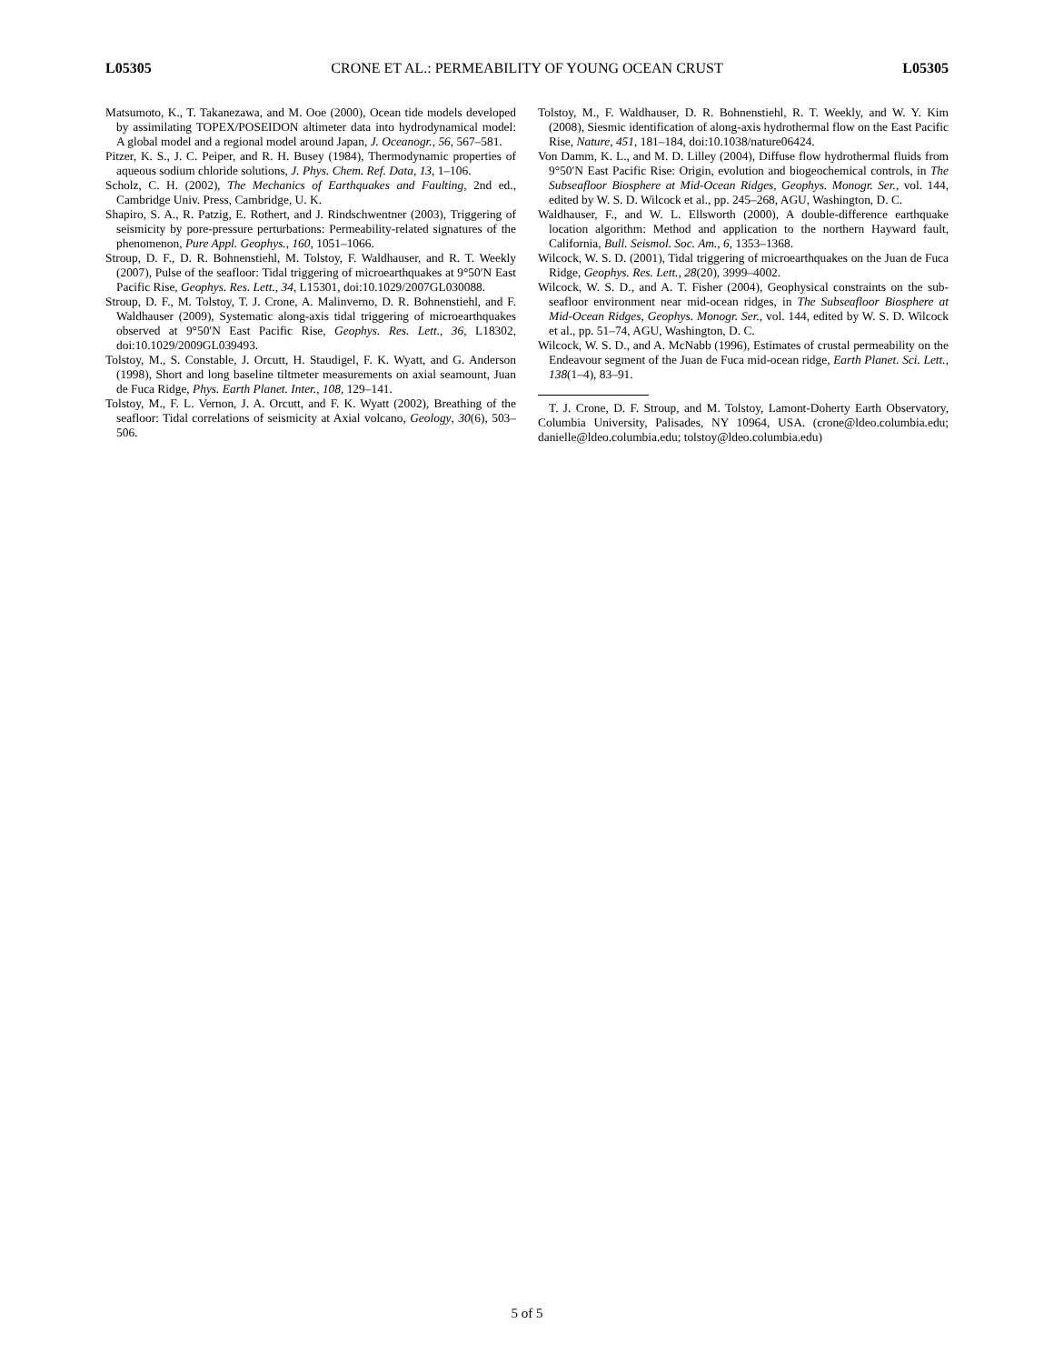L05305 CRONE ET AL.: PERMEABILITY OF YOUNG OCEAN CRUST L05305
Matsumoto, K., T. Takanezawa, and M. Ooe (2000), Ocean tide models developed by assimilating TOPEX/POSEIDON altimeter data into hydrodynamical model: A global model and a regional model around Japan, J. Oceanogr., 56, 567–581.
Pitzer, K. S., J. C. Peiper, and R. H. Busey (1984), Thermodynamic properties of aqueous sodium chloride solutions, J. Phys. Chem. Ref. Data, 13, 1–106.
Scholz, C. H. (2002), The Mechanics of Earthquakes and Faulting, 2nd ed., Cambridge Univ. Press, Cambridge, U. K.
Shapiro, S. A., R. Patzig, E. Rothert, and J. Rindschwentner (2003), Triggering of seismicity by pore-pressure perturbations: Permeability-related signatures of the phenomenon, Pure Appl. Geophys., 160, 1051–1066.
Stroup, D. F., D. R. Bohnenstiehl, M. Tolstoy, F. Waldhauser, and R. T. Weekly (2007), Pulse of the seafloor: Tidal triggering of microearthquakes at 9°50′N East Pacific Rise, Geophys. Res. Lett., 34, L15301, doi:10.1029/2007GL030088.
Stroup, D. F., M. Tolstoy, T. J. Crone, A. Malinverno, D. R. Bohnenstiehl, and F. Waldhauser (2009), Systematic along-axis tidal triggering of microearthquakes observed at 9°50′N East Pacific Rise, Geophys. Res. Lett., 36, L18302, doi:10.1029/2009GL039493.
Tolstoy, M., S. Constable, J. Orcutt, H. Staudigel, F. K. Wyatt, and G. Anderson (1998), Short and long baseline tiltmeter measurements on axial seamount, Juan de Fuca Ridge, Phys. Earth Planet. Inter., 108, 129–141.
Tolstoy, M., F. L. Vernon, J. A. Orcutt, and F. K. Wyatt (2002), Breathing of the seafloor: Tidal correlations of seismicity at Axial volcano, Geology, 30(6), 503–506.
Tolstoy, M., F. Waldhauser, D. R. Bohnenstiehl, R. T. Weekly, and W. Y. Kim (2008), Siesmic identification of along-axis hydrothermal flow on the East Pacific Rise, Nature, 451, 181–184, doi:10.1038/nature06424.
Von Damm, K. L., and M. D. Lilley (2004), Diffuse flow hydrothermal fluids from 9°50′N East Pacific Rise: Origin, evolution and biogeochemical controls, in The Subseafloor Biosphere at Mid-Ocean Ridges, Geophys. Monogr. Ser., vol. 144, edited by W. S. D. Wilcock et al., pp. 245–268, AGU, Washington, D. C.
Waldhauser, F., and W. L. Ellsworth (2000), A double-difference earthquake location algorithm: Method and application to the northern Hayward fault, California, Bull. Seismol. Soc. Am., 6, 1353–1368.
Wilcock, W. S. D. (2001), Tidal triggering of microearthquakes on the Juan de Fuca Ridge, Geophys. Res. Lett., 28(20), 3999–4002.
Wilcock, W. S. D., and A. T. Fisher (2004), Geophysical constraints on the sub-seafloor environment near mid-ocean ridges, in The Subseafloor Biosphere at Mid-Ocean Ridges, Geophys. Monogr. Ser., vol. 144, edited by W. S. D. Wilcock et al., pp. 51–74, AGU, Washington, D. C.
Wilcock, W. S. D., and A. McNabb (1996), Estimates of crustal permeability on the Endeavour segment of the Juan de Fuca mid-ocean ridge, Earth Planet. Sci. Lett., 138(1–4), 83–91.
T. J. Crone, D. F. Stroup, and M. Tolstoy, Lamont-Doherty Earth Observatory, Columbia University, Palisades, NY 10964, USA. (crone@ldeo.columbia.edu; danielle@ldeo.columbia.edu; tolstoy@ldeo.columbia.edu)
5 of 5